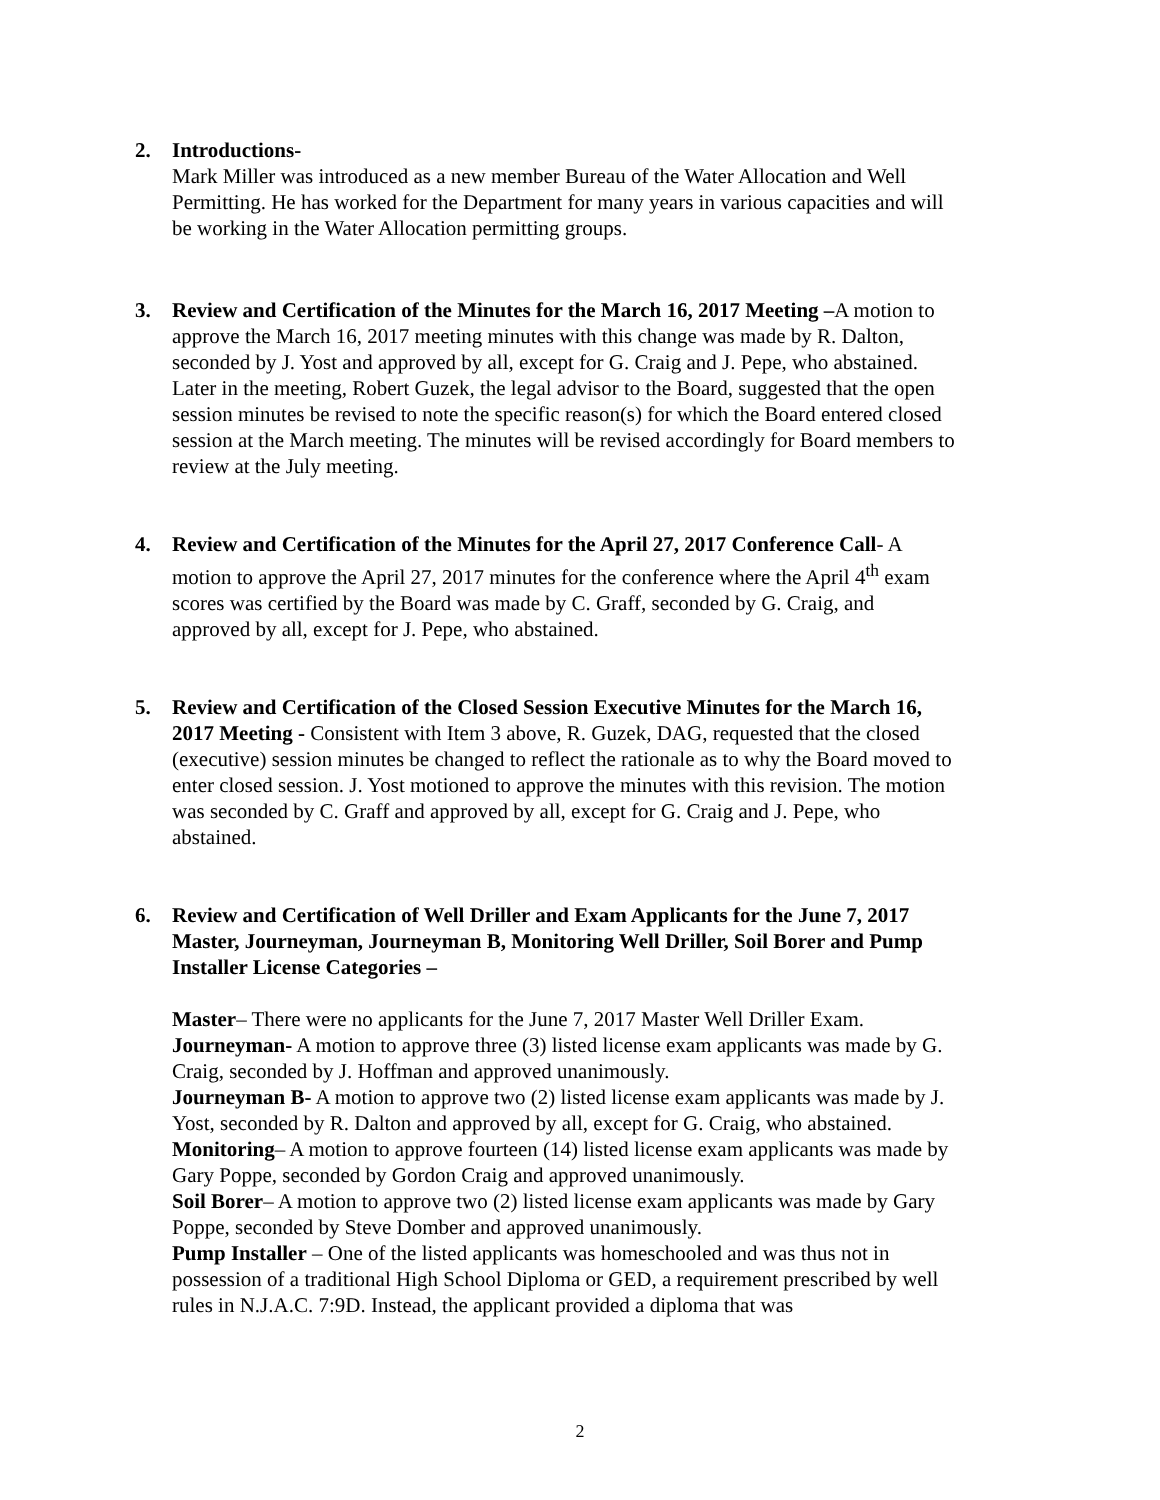2.
Introductions-
Mark Miller was introduced as a new member Bureau of the Water Allocation and Well Permitting. He has worked for the Department for many years in various capacities and will be working in the Water Allocation permitting groups.
3.
Review and Certification of the Minutes for the March 16, 2017 Meeting –A motion to approve the March 16, 2017 meeting minutes with this change was made by R. Dalton, seconded by J. Yost and approved by all, except for G. Craig and J. Pepe, who abstained. Later in the meeting, Robert Guzek, the legal advisor to the Board, suggested that the open session minutes be revised to note the specific reason(s) for which the Board entered closed session at the March meeting. The minutes will be revised accordingly for Board members to review at the July meeting.
4.
Review and Certification of the Minutes for the April 27, 2017 Conference Call- A motion to approve the April 27, 2017 minutes for the conference where the April 4<sup>th</sup> exam scores was certified by the Board was made by C. Graff, seconded by G. Craig, and approved by all, except for J. Pepe, who abstained.
5.
Review and Certification of the Closed Session Executive Minutes for the March 16, 2017 Meeting - Consistent with Item 3 above, R. Guzek, DAG, requested that the closed (executive) session minutes be changed to reflect the rationale as to why the Board moved to enter closed session. J. Yost motioned to approve the minutes with this revision. The motion was seconded by C. Graff and approved by all, except for G. Craig and J. Pepe, who abstained.
6.
Review and Certification of Well Driller and Exam Applicants for the June 7, 2017 Master, Journeyman, Journeyman B, Monitoring Well Driller, Soil Borer and Pump Installer License Categories –
Master– There were no applicants for the June 7, 2017 Master Well Driller Exam.
Journeyman- A motion to approve three (3) listed license exam applicants was made by G. Craig, seconded by J. Hoffman and approved unanimously.
Journeyman B- A motion to approve two (2) listed license exam applicants was made by J. Yost, seconded by R. Dalton and approved by all, except for G. Craig, who abstained.
Monitoring– A motion to approve fourteen (14) listed license exam applicants was made by Gary Poppe, seconded by Gordon Craig and approved unanimously.
Soil Borer– A motion to approve two (2) listed license exam applicants was made by Gary Poppe, seconded by Steve Domber and approved unanimously.
Pump Installer – One of the listed applicants was homeschooled and was thus not in possession of a traditional High School Diploma or GED, a requirement prescribed by well rules in N.J.A.C. 7:9D. Instead, the applicant provided a diploma that was
2